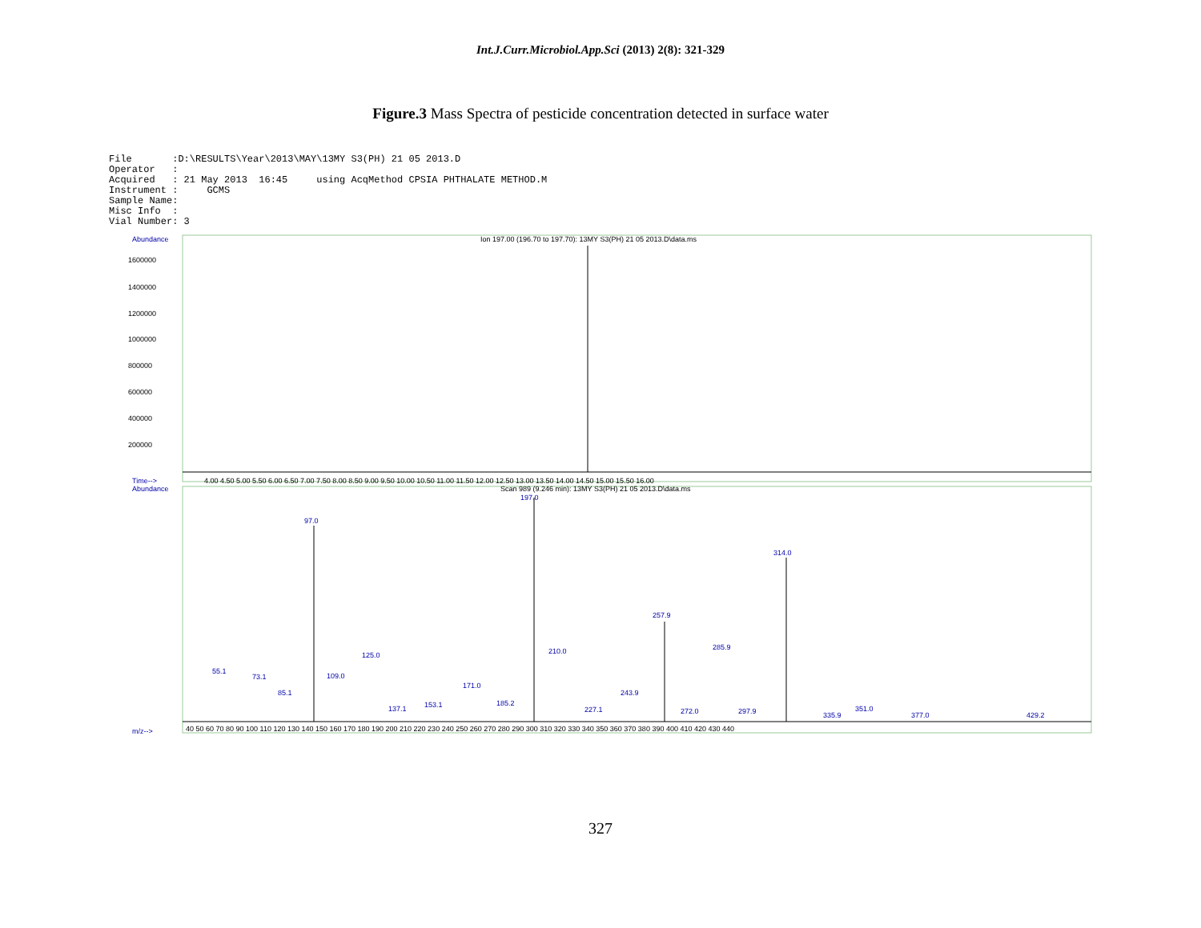Int.J.Curr.Microbiol.App.Sci (2013) 2(8): 321-329
Figure.3 Mass Spectra of pesticide concentration detected in surface water
File :D:\RESULTS\Year\2013\MAY\13MY S3(PH) 21 05 2013.D Operator : Acquired : 21 May 2013 16:45 using AcqMethod CPSIA PHTHALATE METHOD.M Instrument : GCMS Sample Name: Misc Info : Vial Number: 3
Abundance
Ion 197.00 (196.70 to 197.70): 13MY S3(PH) 21 05 2013.D\data.ms
1600000
1400000
1200000
1000000
800000
600000
400000
200000
Time-->
4.00 4.50 5.00 5.50 6.00 6.50 7.00 7.50 8.00 8.50 9.00 9.50 10.00 10.50 11.00 11.50 12.00 12.50 13.00 13.50 14.00 14.50 15.00 15.50 16.00
Abundance
Scan 989 (9.246 min): 13MY S3(PH) 21 05 2013.D\data.ms
197.0
97.0
314.0
257.9
285.9
210.0
125.0
55.1
73.1
109.0
171.0
85.1
243.9
185.2
153.1
137.1
227.1
272.0
297.9
351.0
335.9
377.0
429.2
m/z-->
40 50 60 70 80 90 100 110 120 130 140 150 160 170 180 190 200 210 220 230 240 250 260 270 280 290 300 310 320 330 340 350 360 370 380 390 400 410 420 430 440
327